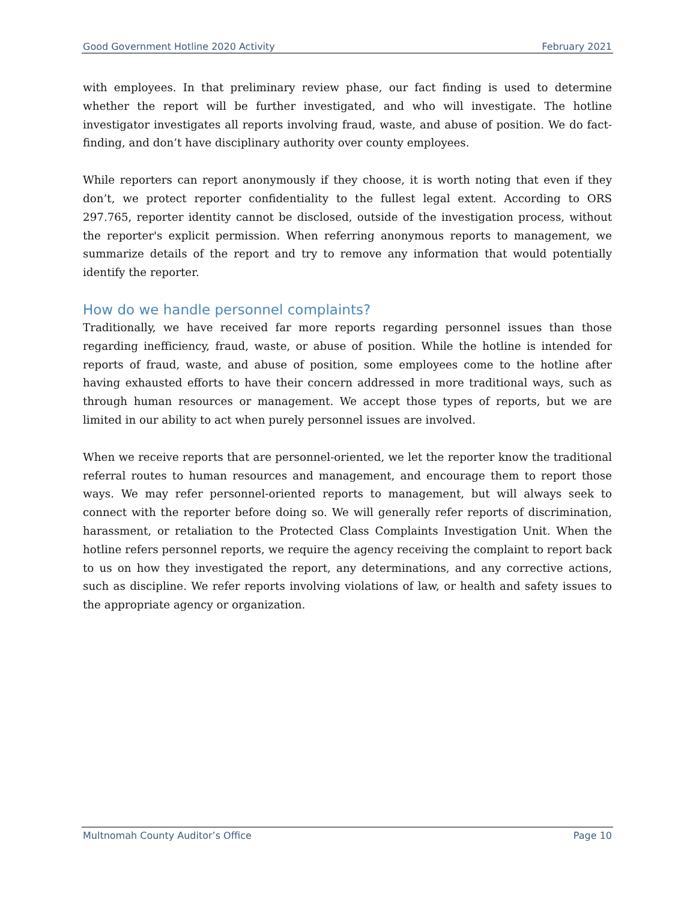Good Government Hotline 2020 Activity February 2021
with employees. In that preliminary review phase, our fact finding is used to determine whether the report will be further investigated, and who will investigate. The hotline investigator investigates all reports involving fraud, waste, and abuse of position. We do fact-finding, and don’t have disciplinary authority over county employees.
While reporters can report anonymously if they choose, it is worth noting that even if they don’t, we protect reporter confidentiality to the fullest legal extent. According to ORS 297.765, reporter identity cannot be disclosed, outside of the investigation process, without the reporter's explicit permission. When referring anonymous reports to management, we summarize details of the report and try to remove any information that would potentially identify the reporter.
How do we handle personnel complaints?
Traditionally, we have received far more reports regarding personnel issues than those regarding inefficiency, fraud, waste, or abuse of position. While the hotline is intended for reports of fraud, waste, and abuse of position, some employees come to the hotline after having exhausted efforts to have their concern addressed in more traditional ways, such as through human resources or management. We accept those types of reports, but we are limited in our ability to act when purely personnel issues are involved.
When we receive reports that are personnel-oriented, we let the reporter know the traditional referral routes to human resources and management, and encourage them to report those ways. We may refer personnel-oriented reports to management, but will always seek to connect with the reporter before doing so. We will generally refer reports of discrimination, harassment, or retaliation to the Protected Class Complaints Investigation Unit. When the hotline refers personnel reports, we require the agency receiving the complaint to report back to us on how they investigated the report, any determinations, and any corrective actions, such as discipline. We refer reports involving violations of law, or health and safety issues to the appropriate agency or organization.
Multnomah County Auditor’s Office Page 10